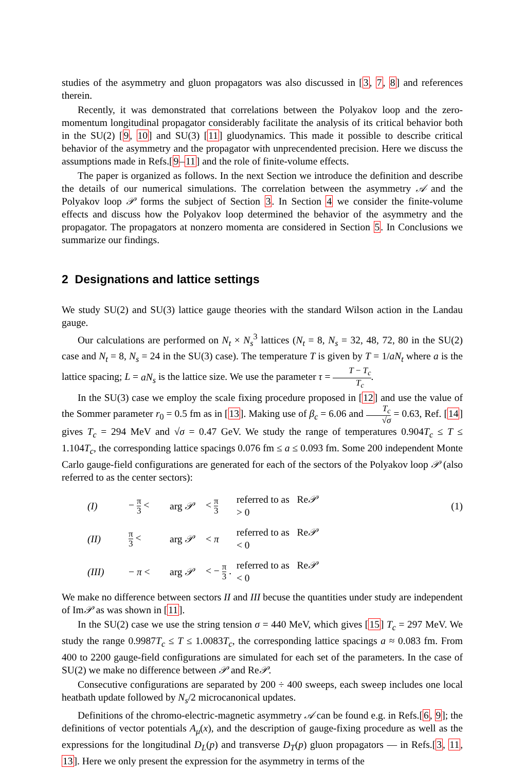studies of the asymmetry and gluon propagators was also discussed in [3, 7, 8] and references therein.
Recently, it was demonstrated that correlations between the Polyakov loop and the zero-momentum longitudinal propagator considerably facilitate the analysis of its critical behavior both in the SU(2) [9, 10] and SU(3) [11] gluodynamics. This made it possible to describe critical behavior of the asymmetry and the propagator with unprecendented precision. Here we discuss the assumptions made in Refs.[9–11] and the role of finite-volume effects.
The paper is organized as follows. In the next Section we introduce the definition and describe the details of our numerical simulations. The correlation between the asymmetry 𝒜 and the Polyakov loop 𝒫 forms the subject of Section 3. In Section 4 we consider the finite-volume effects and discuss how the Polyakov loop determined the behavior of the asymmetry and the propagator. The propagators at nonzero momenta are considered in Section 5. In Conclusions we summarize our findings.
2 Designations and lattice settings
We study SU(2) and SU(3) lattice gauge theories with the standard Wilson action in the Landau gauge.
Our calculations are performed on N<sub>t</sub> × N<sub>s</sub><sup>3</sup> lattices (N<sub>t</sub> = 8, N<sub>s</sub> = 32, 48, 72, 80 in the SU(2) case and N<sub>t</sub> = 8, N<sub>s</sub> = 24 in the SU(3) case). The temperature T is given by T = 1/aN<sub>t</sub> where a is the lattice spacing; L = aN<sub>s</sub> is the lattice size. We use the parameter τ = T − T<sub>c</sub> T<sub>c</sub>.
In the SU(3) case we employ the scale fixing procedure proposed in [12] and use the value of the Sommer parameter r<sub>0</sub> = 0.5 fm as in [13]. Making use of β<sub>c</sub> = 6.06 and T<sub>c</sub> √σ = 0.63, Ref. [14] gives T<sub>c</sub> = 294 MeV and √σ = 0.47 GeV. We study the range of temperatures 0.904T<sub>c</sub> ≤ T ≤ 1.104T<sub>c</sub>, the corresponding lattice spacings 0.076 fm ≤ a ≤ 0.093 fm. Some 200 independent Monte Carlo gauge-field configurations are generated for each of the sectors of the Polyakov loop 𝒫 (also referred to as the center sectors):
(I)
− π 3 <
arg 𝒫
< π 3
referred to as Re𝒫 > 0
(1)
(II)
π 3 <
arg 𝒫
< π
referred to as Re𝒫 < 0
(III)
− π <
arg 𝒫
< − π 3 .
referred to as Re𝒫 < 0
We make no difference between sectors II and III becuse the quantities under study are independent of Im𝒫 as was shown in [11].
In the SU(2) case we use the string tension σ = 440 MeV, which gives [15] T<sub>c</sub> = 297 MeV. We study the range 0.9987T<sub>c</sub> ≤ T ≤ 1.0083T<sub>c</sub>, the corresponding lattice spacings a ≈ 0.083 fm. From 400 to 2200 gauge-field configurations are simulated for each set of the parameters. In the case of SU(2) we make no difference between 𝒫 and Re𝒫.
Consecutive configurations are separated by 200 ÷ 400 sweeps, each sweep includes one local heatbath update followed by N<sub>s</sub>/2 microcanonical updates.
Definitions of the chromo-electric-magnetic asymmetry 𝒜 can be found e.g. in Refs.[6, 9]; the definitions of vector potentials A<sub>μ</sub>(x), and the description of gauge-fixing procedure as well as the expressions for the longitudinal D<sub>L</sub>(p) and transverse D<sub>T</sub>(p) gluon propagators — in Refs.[3, 11, 13]. Here we only present the expression for the asymmetry in terms of the